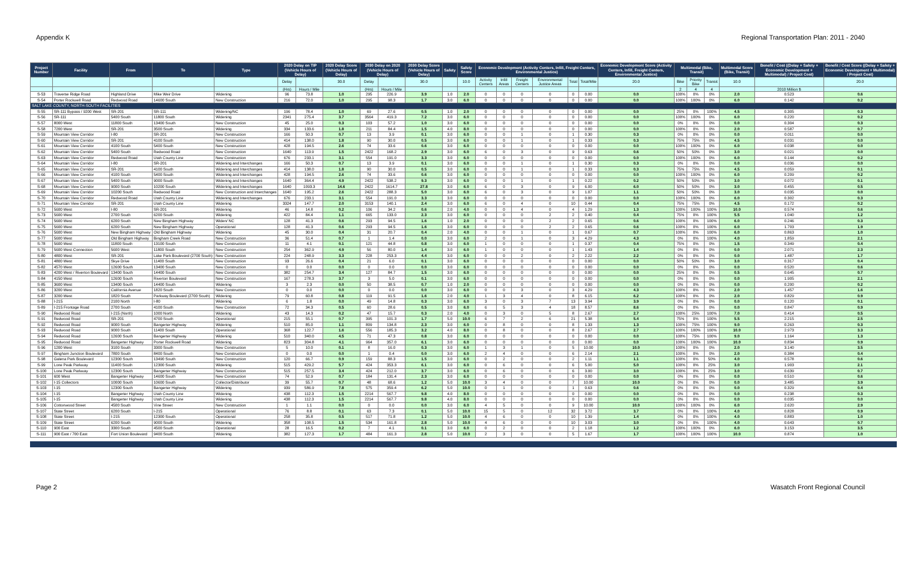Appendix K Regional Transportation Plan: 2011 - 2040
| Project Number | Facility | From | To | Type | 2020 Delay on TIP (Vehicle Hours of Delay) | | 2020 Delay Score (Vehicle Hours of Delay) | 2030 Delay on 2020 (Vehicle Hours of Delay) | | 2030 Delay Score (Vehicle Hours of Delay) | Safety | Safety Score | Economic Development (Activity Centers, Infill, Freight Centers, Environmental Justice) | | | | | | Economic Development Score (Activity Centers, Infill, Freight Centers, Environmental Justice) | Multimodal (Bike, Transit) | | | Multimodal Score (Bike, Transit) | Benefit / Cost ((Delay + Safety + Economic Development + Multimodal) / Project Cost) | Benefit / Cost Score ((Delay + Safety + Economic Development + Multimodal) / Project Cost) |
| --- | --- | --- | --- | --- | --- | --- | --- | --- | --- | --- | --- | --- | --- | --- | --- | --- | --- | --- | --- | --- | --- | --- | --- | --- | --- |
| | | | | | Delay | | 30.0 | Delay | | 30.0 | | 10.0 | Activity Centers | Infill Areas | Freight Centers | Environmental Justice Areas | Total | Total/Mile | 20.0 | Bike | Priority Bike | Transit | 10.0 | | 20.0 |
| | | | | | (Hrs) | Hours / Mile | | (Hrs) | Hours / Mile | | | | | | | | | | | 2 | 4 | 4 | | 2010 Million $ | |
| S-53 | Traverse Ridge Road | Highland Drive | Mike Weir Drive | Widening | 96 | 73.8 | 1.0 | 295 | 226.9 | 3.9 | 1.0 | 2.0 | 0 | 0 | 0 | 0 | 0 | 0.00 | 0.0 | 100% | 0% | 0% | 2.0 | 0.523 | 0.6 |
| S-54 | Porter Rockwell Road | Redwood Road | 14600 South | New Construction | 216 | 72.0 | 1.0 | 295 | 98.3 | 1.7 | 3.0 | 6.0 | 0 | 0 | 0 | 0 | 0 | 0.00 | 0.0 | 100% | 100% | 0% | 6.0 | 0.142 | 0.2 |
| SALT LAKE COUNTY, NORTH-SOUTH FACILITIES | | | | | | | | | | | | | | | | | | | | | | | | | |
| S-55 | SR-111 Bypass / 9200 West | SR-201 | SR-111 | Widening/NC | 196 | 78.4 | 1.0 | 69 | 27.6 | 0.5 | 1.0 | 2.0 | 0 | 0 | 0 | 0 | 0 | 0.00 | 0.0 | 25% | 0% | 100% | 4.5 | 0.305 | 0.3 |
| S-56 | SR-111 | 5400 South | 11800 South | Widening | 2341 | 275.4 | 3.7 | 3564 | 419.3 | 7.2 | 3.0 | 6.0 | 0 | 0 | 0 | 0 | 0 | 0.00 | 0.0 | 100% | 100% | 0% | 6.0 | 0.220 | 0.2 |
| S-57 | 8000 West | 11800 South | 13400 South | New Construction | 45 | 25.0 | 0.3 | 103 | 57.2 | 1.0 | 3.0 | 6.0 | 0 | 0 | 0 | 0 | 0 | 0.00 | 0.0 | 0% | 0% | 0% | 0.0 | 0.304 | 0.3 |
| S-58 | 7200 West | SR-201 | 3500 South | Widening | 334 | 133.6 | 1.8 | 211 | 84.4 | 1.5 | 4.0 | 8.0 | 0 | 0 | 0 | 0 | 0 | 0.00 | 0.0 | 100% | 0% | 0% | 2.0 | 0.587 | 0.7 |
| S-59 | Mountain View Corridor | I-80 | SR-201 | New Construction | 166 | 50.3 | 0.7 | 13 | 3.9 | 0.1 | 3.0 | 6.0 | 0 | 0 | 1 | 0 | 1 | 0.30 | 0.3 | 0% | 0% | 0% | 0.0 | 0.011 | 0.0 |
| S-60 | Mountain View Corridor | SR-201 | 4100 South | New Construction | 414 | 138.0 | 1.8 | 90 | 30.0 | 0.5 | 3.0 | 6.0 | 0 | 0 | 1 | 0 | 1 | 0.33 | 0.3 | 75% | 75% | 0% | 4.5 | 0.031 | 0.0 |
| S-61 | Mountain View Corridor | 4100 South | 5400 South | New Construction | 428 | 194.5 | 2.6 | 74 | 33.6 | 0.6 | 3.0 | 6.0 | 0 | 0 | 0 | 0 | 0 | 0.00 | 0.0 | 100% | 100% | 0% | 6.0 | 0.038 | 0.0 |
| S-62 | Mountain View Corridor | 5400 South | Redwood Road | New Construction | 1640 | 113.9 | 1.5 | 2422 | 168.2 | 2.9 | 3.0 | 6.0 | 6 | 0 | 3 | 0 | 9 | 0.63 | 0.6 | 50% | 50% | 0% | 3.0 | 0.021 | 0.0 |
| S-63 | Mountain View Corridor | Redwood Road | Utah County Line | New Construction | 676 | 233.1 | 3.1 | 554 | 191.0 | 3.3 | 3.0 | 6.0 | 0 | 0 | 0 | 0 | 0 | 0.00 | 0.0 | 100% | 100% | 0% | 6.0 | 0.144 | 0.2 |
| S-64 | Mountain View Corridor | I-80 | SR-201 | Widening and Interchanges | 166 | 50.3 | 0.7 | 13 | 3.9 | 0.1 | 3.0 | 6.0 | 0 | 0 | 1 | 0 | 1 | 0.30 | 0.3 | 0% | 0% | 0% | 0.0 | 0.036 | 0.0 |
| S-65 | Mountain View Corridor | SR-201 | 4100 South | Widening and Interchanges | 414 | 138.0 | 1.8 | 90 | 30.0 | 0.5 | 3.0 | 6.0 | 0 | 0 | 1 | 0 | 1 | 0.33 | 0.3 | 75% | 75% | 0% | 4.5 | 0.059 | 0.1 |
| S-66 | Mountain View Corridor | 4100 South | 5400 South | Widening and Interchanges | 428 | 194.5 | 2.6 | 74 | 33.6 | 0.6 | 3.0 | 6.0 | 0 | 0 | 0 | 0 | 0 | 0.00 | 0.0 | 100% | 100% | 0% | 6.0 | 0.209 | 0.2 |
| S-67 | Mountain View Corridor | 5400 South | 9000 South | Widening and Interchanges | 1640 | 364.4 | 4.9 | 2422 | 538.2 | 9.3 | 3.0 | 6.0 | 0 | 0 | 1 | 0 | 1 | 0.22 | 0.2 | 50% | 50% | 0% | 3.0 | 0.072 | 0.1 |
| S-68 | Mountain View Corridor | 9000 South | 10200 South | Widening and Interchanges | 1640 | 1093.3 | 14.6 | 2422 | 1614.7 | 27.8 | 3.0 | 6.0 | 6 | 0 | 3 | 0 | 9 | 6.00 | 6.0 | 50% | 50% | 0% | 3.0 | 0.455 | 0.5 |
| S-69 | Mountain View Corridor | 10200 South | Redwood Road | New Construction and Interchanges | 1640 | 195.2 | 2.6 | 2422 | 288.3 | 5.0 | 3.0 | 6.0 | 6 | 0 | 3 | 0 | 9 | 1.07 | 1.1 | 50% | 50% | 0% | 3.0 | 0.035 | 0.0 |
| S-70 | Mountain View Corridor | Redwood Road | Utah County Line | Widening and Interchanges | 676 | 233.1 | 3.1 | 554 | 191.0 | 3.3 | 3.0 | 6.0 | 0 | 0 | 0 | 0 | 0 | 0.00 | 0.0 | 100% | 100% | 0% | 6.0 | 0.302 | 0.3 |
| S-71 | Mountain View Corridor | SR-201 | Utah County Line | Widening | 3324 | 147.7 | 2.0 | 3153 | 140.1 | 2.4 | 3.0 | 6.0 | 6 | 0 | 4 | 0 | 10 | 0.44 | 0.4 | 75% | 75% | 0% | 4.5 | 0.172 | 0.2 |
| S-72 | 5600 West | I-80 | SR-201 | Widening | 46 | 14.8 | 0.2 | 106 | 34.2 | 0.6 | 2.0 | 4.0 | 0 | 0 | 4 | 0 | 4 | 1.29 | 1.3 | 100% | 100% | 100% | 10.0 | 0.574 | 0.6 |
| S-73 | 5600 West | 2700 South | 6200 South | Widening | 422 | 84.4 | 1.1 | 665 | 133.0 | 2.3 | 3.0 | 6.0 | 0 | 0 | 0 | 2 | 2 | 0.40 | 0.4 | 75% | 0% | 100% | 5.5 | 1.040 | 1.2 |
| S-74 | 5600 West | 6200 South | New Bingham Highway | Widen/ NC | 128 | 41.3 | 0.6 | 293 | 94.5 | 1.6 | 1.0 | 2.0 | 0 | 0 | 0 | 2 | 2 | 0.65 | 0.6 | 100% | 0% | 100% | 6.0 | 0.246 | 0.3 |
| S-75 | 5600 West | 6200 South | New Bingham Highway | Operational | 128 | 41.3 | 0.6 | 293 | 94.5 | 1.6 | 3.0 | 6.0 | 0 | 0 | 0 | 2 | 2 | 0.65 | 0.6 | 100% | 0% | 100% | 6.0 | 1.703 | 1.9 |
| S-76 | 5600 West | New Bingham Highway | Old Bingham Highway | Widening | 45 | 30.0 | 0.4 | 31 | 20.7 | 0.4 | 2.0 | 4.0 | 0 | 0 | 1 | 0 | 1 | 0.67 | 0.7 | 100% | 0% | 100% | 6.0 | 0.863 | 1.0 |
| S-77 | 5600 West | Old Bingham Highway | Bingham Creek Road | New Construction | 36 | 51.4 | 0.7 | 1 | 1.4 | 0.0 | 3.0 | 6.0 | 2 | 0 | 1 | 0 | 3 | 4.29 | 4.3 | 0% | 0% | 100% | 4.0 | 1.859 | 2.1 |
| S-78 | 5600 West | 11800 South | 13100 South | New Construction | 11 | 4.1 | 0.1 | 121 | 44.8 | 0.8 | 3.0 | 6.0 | 1 | 0 | 0 | 0 | 1 | 0.37 | 0.4 | 75% | 0% | 0% | 1.5 | 0.349 | 0.4 |
| S-79 | 5600 West Connection | 5600 West | 11800 South | New Construction | 254 | 362.9 | 4.9 | 56 | 80.0 | 1.4 | 3.0 | 6.0 | 1 | 0 | 0 | 0 | 1 | 1.43 | 1.4 | 0% | 0% | 0% | 0.0 | 2.071 | 2.3 |
| S-80 | 4800 West | SR-201 | Lake Park Boulevard (2700 South) | New Construction | 224 | 248.9 | 3.3 | 228 | 253.3 | 4.4 | 3.0 | 6.0 | 0 | 0 | 2 | 0 | 2 | 2.22 | 2.2 | 0% | 0% | 0% | 0.0 | 1.487 | 1.7 |
| S-81 | 4800 West | Skye Drive | 11400 South | New Construction | 93 | 26.6 | 0.4 | 21 | 6.0 | 0.1 | 3.0 | 6.0 | 0 | 0 | 0 | 0 | 0 | 0.00 | 0.0 | 50% | 50% | 0% | 3.0 | 0.317 | 0.4 |
| S-82 | 4570 West | 12600 South | 13400 South | New Construction | 0 | 0.0 | 0.0 | 0 | 0.0 | 0.0 | 3.0 | 6.0 | 0 | 0 | 0 | 0 | 0 | 0.00 | 0.0 | 0% | 0% | 0% | 0.0 | 0.520 | 0.6 |
| S-83 | 4200 West / Riverton Boulevard | 13400 South | 14400 South | New Construction | 382 | 254.7 | 3.4 | 127 | 84.7 | 1.5 | 3.0 | 6.0 | 0 | 0 | 0 | 0 | 0 | 0.00 | 0.0 | 25% | 0% | 0% | 0.5 | 0.645 | 0.7 |
| S-84 | 4150 West | 12600 South | Riverton Boulevard | New Construction | 167 | 278.3 | 3.7 | 3 | 5.0 | 0.1 | 3.0 | 6.0 | 0 | 0 | 0 | 0 | 0 | 0.00 | 0.0 | 0% | 0% | 0% | 0.0 | 1.905 | 2.1 |
| S-85 | 3600 West | 13400 South | 14400 South | Widening | 3 | 2.3 | 0.0 | 50 | 38.5 | 0.7 | 1.0 | 2.0 | 0 | 0 | 0 | 0 | 0 | 0.00 | 0.0 | 0% | 0% | 0% | 0.0 | 0.200 | 0.2 |
| S-86 | 3200 West | California Avenue | 1820 South | New Construction | 0 | 0.0 | 0.0 | 0 | 0.0 | 0.0 | 3.0 | 6.0 | 0 | 0 | 3 | 0 | 3 | 4.29 | 4.3 | 100% | 0% | 0% | 2.0 | 1.457 | 1.6 |
| S-87 | 3200 West | 1820 South | Parkway Boulevard (2700 South) | Widening | 79 | 60.8 | 0.8 | 119 | 91.5 | 1.6 | 2.0 | 4.0 | 1 | 3 | 4 | 0 | 8 | 6.15 | 6.2 | 100% | 0% | 0% | 2.0 | 0.829 | 0.9 |
| S-88 | I-215 | 2100 North | I-80 | Widening | 6 | 1.8 | 0.0 | 49 | 14.8 | 0.3 | 3.0 | 6.0 | 3 | 0 | 3 | 7 | 13 | 3.94 | 3.9 | 0% | 0% | 0% | 0.0 | 0.120 | 0.1 |
| S-89 | I-215 Frontage Road | 2700 South | 4100 South | New Construction | 72 | 34.3 | 0.5 | 60 | 28.6 | 0.5 | 3.0 | 6.0 | 6 | 5 | 3 | 4 | 18 | 8.57 | 8.6 | 0% | 0% | 0% | 0.0 | 0.847 | 0.9 |
| S-90 | Redwood Road | I-215 (North) | 1000 North | Widening | 43 | 14.3 | 0.2 | 47 | 15.7 | 0.3 | 2.0 | 4.0 | 0 | 3 | 0 | 5 | 8 | 2.67 | 2.7 | 100% | 25% | 100% | 7.0 | 0.414 | 0.5 |
| S-91 | Redwood Road | SR-201 | 4700 South | Operational | 215 | 55.1 | 0.7 | 395 | 101.3 | 1.7 | 5.0 | 10.0 | 6 | 7 | 2 | 6 | 21 | 5.38 | 5.4 | 75% | 0% | 100% | 5.5 | 2.215 | 2.5 |
| S-92 | Redwood Road | 9000 South | Bangerter Highway | Widening | 510 | 85.0 | 1.1 | 809 | 134.8 | 2.3 | 3.0 | 6.0 | 0 | 8 | 0 | 0 | 8 | 1.33 | 1.3 | 100% | 75% | 100% | 9.0 | 0.263 | 0.3 |
| S-93 | Redwood Road | 9000 South | 11400 South | Operational | 368 | 122.7 | 1.6 | 556 | 185.3 | 3.2 | 4.0 | 8.0 | 0 | 8 | 0 | 0 | 8 | 2.67 | 2.7 | 100% | 100% | 100% | 10.0 | 2.973 | 3.3 |
| S-94 | Redwood Road | 12600 South | Bangerter Highway | Widening | 510 | 340.0 | 4.5 | 71 | 47.3 | 0.8 | 3.0 | 6.0 | 0 | 0 | 0 | 0 | 0 | 0.00 | 0.0 | 100% | 75% | 100% | 9.0 | 1.164 | 1.3 |
| S-95 | Redwood Road | Bangerter Highway | Porter Rockwell Road | Widening | 823 | 304.8 | 4.1 | 964 | 357.0 | 6.1 | 3.0 | 6.0 | 0 | 0 | 0 | 0 | 0 | 0.00 | 0.0 | 100% | 100% | 100% | 10.0 | 0.834 | 0.9 |
| S-96 | 1200 West | 3100 South | 3300 South | New Construction | 5 | 10.0 | 0.1 | 8 | 16.0 | 0.3 | 3.0 | 6.0 | 1 | 3 | 1 | 0 | 5 | 10.00 | 10.0 | 100% | 0% | 0% | 2.0 | 3.140 | 3.5 |
| S-97 | Bingham Junction Boulevard | 7800 South | 8400 South | New Construction | 0 | 0.0 | 0.0 | 1 | 0.4 | 0.0 | 3.0 | 6.0 | 2 | 4 | 0 | 0 | 6 | 2.14 | 2.1 | 100% | 0% | 0% | 2.0 | 0.384 | 0.4 |
| S-98 | Galena Park Boulevard | 12300 South | 13490 South | New Construction | 120 | 66.7 | 0.9 | 159 | 88.3 | 1.5 | 3.0 | 6.0 | 0 | 2 | 0 | 0 | 2 | 1.11 | 1.1 | 100% | 0% | 50% | 4.0 | 0.578 | 0.6 |
| S-99 | Lone Peak Parkway | 11400 South | 12300 South | Widening | 515 | 429.2 | 5.7 | 424 | 353.3 | 6.1 | 3.0 | 6.0 | 0 | 6 | 0 | 0 | 6 | 5.00 | 5.0 | 100% | 0% | 25% | 3.0 | 1.903 | 2.1 |
| S-100 | Lone Peak Parkway | 12300 South | Bangerter Highway | New Construction | 515 | 257.5 | 3.4 | 424 | 212.0 | 3.7 | 3.0 | 6.0 | 0 | 6 | 0 | 0 | 6 | 3.00 | 3.0 | 100% | 0% | 25% | 3.0 | 0.639 | 0.7 |
| S-101 | 600 West | Bangerter Highway | 14600 South | New Construction | 74 | 52.9 | 0.7 | 184 | 131.4 | 2.3 | 3.0 | 6.0 | 0 | 0 | 0 | 0 | 0 | 0.00 | 0.0 | 0% | 0% | 0% | 0.0 | 0.510 | 0.6 |
| S-102 | I-15 Collectors | 10000 South | 10600 South | Collector/Distributor | 39 | 55.7 | 0.7 | 48 | 68.6 | 1.2 | 5.0 | 10.0 | 3 | 4 | 0 | 0 | 7 | 10.00 | 10.0 | 0% | 0% | 0% | 0.0 | 3.485 | 3.9 |
| S-103 | I-15 | 12300 South | Bangerter Highway | Widening | 939 | 586.9 | 7.8 | 575 | 359.4 | 6.2 | 5.0 | 10.0 | 0 | 1 | 0 | 0 | 1 | 0.63 | 0.6 | 0% | 0% | 0% | 0.0 | 0.329 | 0.4 |
| S-104 | I-15 | Bangerter Highway | Utah County Line | Widening | 438 | 112.3 | 1.5 | 2214 | 567.7 | 9.8 | 4.0 | 8.0 | 0 | 0 | 0 | 0 | 0 | 0.00 | 0.0 | 0% | 0% | 0% | 0.0 | 0.238 | 0.3 |
| S-105 | I-15 | Bangerter Highway | Utah County Line | Widening | 438 | 112.3 | 1.5 | 2214 | 567.7 | 9.8 | 4.0 | 8.0 | 0 | 0 | 0 | 0 | 0 | 0.00 | 0.0 | 0% | 0% | 0% | 0.0 | 0.035 | 0.0 |
| S-106 | Cottonwood Street | 4500 South | Vine Street | New Construction | 1 | 1.1 | 0.0 | 0 | 0.0 | 0.0 | 3.0 | 6.0 | 4 | 5 | 0 | 0 | 9 | 10.00 | 10.0 | 100% | 100% | 0% | 6.0 | 2.620 | 2.9 |
| S-107 | State Street | 6200 South | I-215 | Operational | 76 | 8.8 | 0.1 | 63 | 7.3 | 0.1 | 5.0 | 10.0 | 15 | 5 | 0 | 12 | 32 | 3.72 | 3.7 | 0% | 0% | 100% | 4.0 | 0.828 | 0.9 |
| S-108 | State Street | I-215 | 12300 South | Operational | 258 | 35.8 | 0.5 | 517 | 71.8 | 1.2 | 5.0 | 10.0 | 4 | 6 | 0 | 0 | 10 | 1.39 | 1.4 | 0% | 0% | 100% | 4.0 | 0.883 | 1.0 |
| S-109 | State Street | 6200 South | 9000 South | Widening | 358 | 108.5 | 1.5 | 534 | 161.8 | 2.8 | 5.0 | 10.0 | 4 | 6 | 0 | 0 | 10 | 3.03 | 3.0 | 0% | 0% | 100% | 4.0 | 0.643 | 0.7 |
| S-110 | 900 East | 3300 South | 4500 South | Operational | 28 | 16.5 | 0.2 | 7 | 4.1 | 0.1 | 3.0 | 6.0 | 0 | 2 | 0 | 0 | 2 | 1.18 | 1.2 | 100% | 100% | 0% | 6.0 | 3.153 | 3.5 |
| S-111 | 900 East / 700 East | Fort Union Boulevard | 9400 South | Widening | 382 | 127.3 | 1.7 | 484 | 161.3 | 2.8 | 5.0 | 10.0 | 2 | 3 | 0 | 0 | 5 | 1.67 | 1.7 | 100% | 100% | 100% | 10.0 | 0.874 | 1.0 |
Page 2 Wasatch Front Regional Council